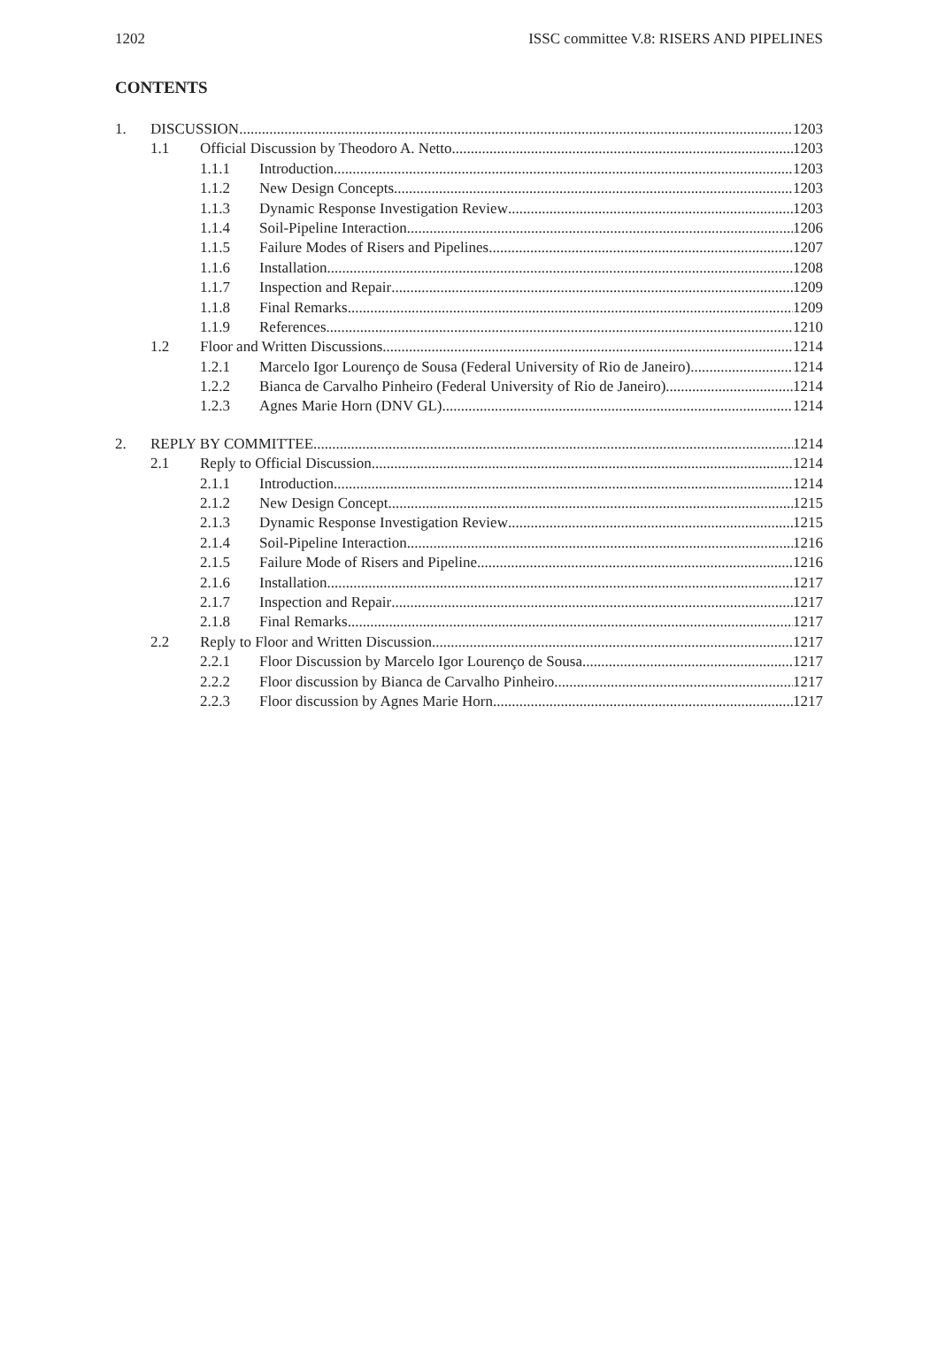1202 ISSC committee V.8: RISERS AND PIPELINES
CONTENTS
1. DISCUSSION 1203
1.1 Official Discussion by Theodoro A. Netto 1203
1.1.1 Introduction 1203
1.1.2 New Design Concepts 1203
1.1.3 Dynamic Response Investigation Review 1203
1.1.4 Soil-Pipeline Interaction 1206
1.1.5 Failure Modes of Risers and Pipelines 1207
1.1.6 Installation 1208
1.1.7 Inspection and Repair 1209
1.1.8 Final Remarks 1209
1.1.9 References 1210
1.2 Floor and Written Discussions 1214
1.2.1 Marcelo Igor Lourenço de Sousa (Federal University of Rio de Janeiro) 1214
1.2.2 Bianca de Carvalho Pinheiro (Federal University of Rio de Janeiro) 1214
1.2.3 Agnes Marie Horn (DNV GL) 1214
2. REPLY BY COMMITTEE 1214
2.1 Reply to Official Discussion 1214
2.1.1 Introduction 1214
2.1.2 New Design Concept 1215
2.1.3 Dynamic Response Investigation Review 1215
2.1.4 Soil-Pipeline Interaction 1216
2.1.5 Failure Mode of Risers and Pipeline 1216
2.1.6 Installation 1217
2.1.7 Inspection and Repair 1217
2.1.8 Final Remarks 1217
2.2 Reply to Floor and Written Discussion 1217
2.2.1 Floor Discussion by Marcelo Igor Lourenço de Sousa 1217
2.2.2 Floor discussion by Bianca de Carvalho Pinheiro 1217
2.2.3 Floor discussion by Agnes Marie Horn 1217